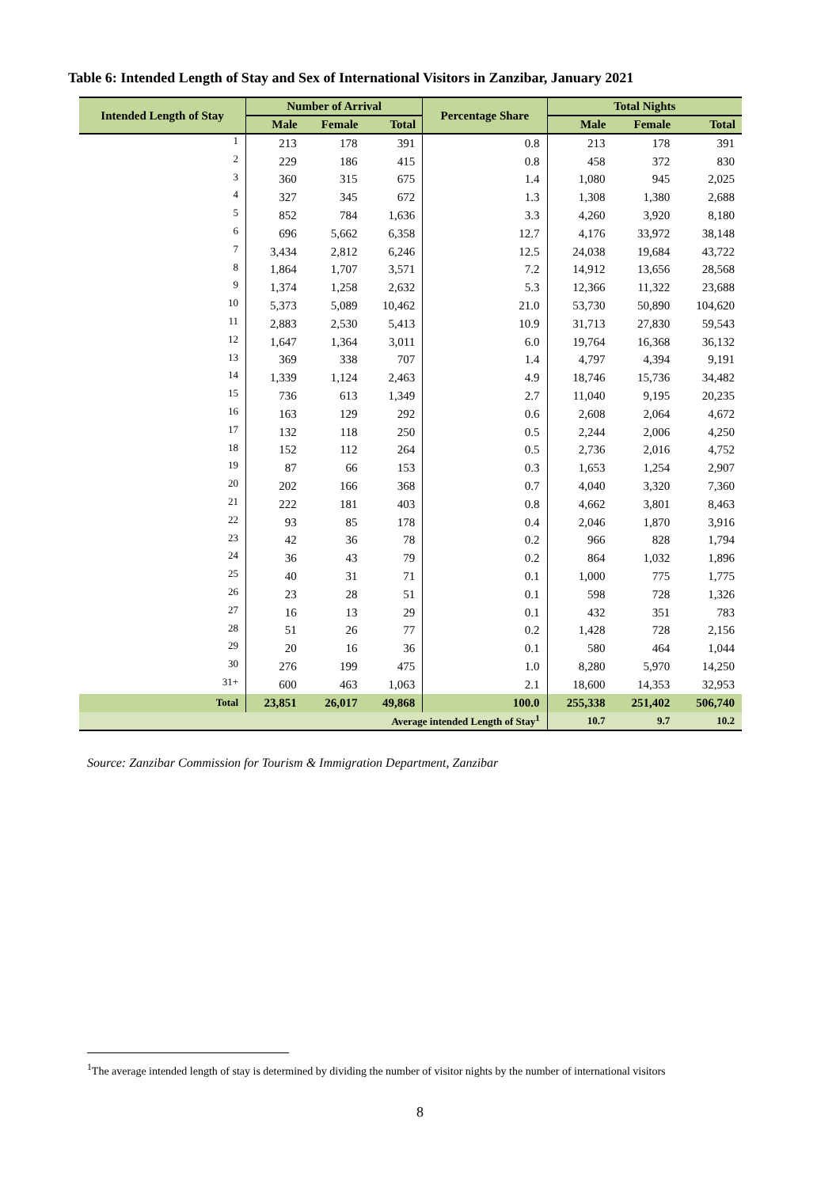Table 6: Intended Length of Stay and Sex of International Visitors in Zanzibar, January 2021
| Intended Length of Stay | Number of Arrival | | | Percentage Share | Total Nights | | |
| --- | --- | --- | --- | --- | --- | --- | --- |
| | Male | Female | Total | | Male | Female | Total |
| 1 | 213 | 178 | 391 | 0.8 | 213 | 178 | 391 |
| 2 | 229 | 186 | 415 | 0.8 | 458 | 372 | 830 |
| 3 | 360 | 315 | 675 | 1.4 | 1,080 | 945 | 2,025 |
| 4 | 327 | 345 | 672 | 1.3 | 1,308 | 1,380 | 2,688 |
| 5 | 852 | 784 | 1,636 | 3.3 | 4,260 | 3,920 | 8,180 |
| 6 | 696 | 5,662 | 6,358 | 12.7 | 4,176 | 33,972 | 38,148 |
| 7 | 3,434 | 2,812 | 6,246 | 12.5 | 24,038 | 19,684 | 43,722 |
| 8 | 1,864 | 1,707 | 3,571 | 7.2 | 14,912 | 13,656 | 28,568 |
| 9 | 1,374 | 1,258 | 2,632 | 5.3 | 12,366 | 11,322 | 23,688 |
| 10 | 5,373 | 5,089 | 10,462 | 21.0 | 53,730 | 50,890 | 104,620 |
| 11 | 2,883 | 2,530 | 5,413 | 10.9 | 31,713 | 27,830 | 59,543 |
| 12 | 1,647 | 1,364 | 3,011 | 6.0 | 19,764 | 16,368 | 36,132 |
| 13 | 369 | 338 | 707 | 1.4 | 4,797 | 4,394 | 9,191 |
| 14 | 1,339 | 1,124 | 2,463 | 4.9 | 18,746 | 15,736 | 34,482 |
| 15 | 736 | 613 | 1,349 | 2.7 | 11,040 | 9,195 | 20,235 |
| 16 | 163 | 129 | 292 | 0.6 | 2,608 | 2,064 | 4,672 |
| 17 | 132 | 118 | 250 | 0.5 | 2,244 | 2,006 | 4,250 |
| 18 | 152 | 112 | 264 | 0.5 | 2,736 | 2,016 | 4,752 |
| 19 | 87 | 66 | 153 | 0.3 | 1,653 | 1,254 | 2,907 |
| 20 | 202 | 166 | 368 | 0.7 | 4,040 | 3,320 | 7,360 |
| 21 | 222 | 181 | 403 | 0.8 | 4,662 | 3,801 | 8,463 |
| 22 | 93 | 85 | 178 | 0.4 | 2,046 | 1,870 | 3,916 |
| 23 | 42 | 36 | 78 | 0.2 | 966 | 828 | 1,794 |
| 24 | 36 | 43 | 79 | 0.2 | 864 | 1,032 | 1,896 |
| 25 | 40 | 31 | 71 | 0.1 | 1,000 | 775 | 1,775 |
| 26 | 23 | 28 | 51 | 0.1 | 598 | 728 | 1,326 |
| 27 | 16 | 13 | 29 | 0.1 | 432 | 351 | 783 |
| 28 | 51 | 26 | 77 | 0.2 | 1,428 | 728 | 2,156 |
| 29 | 20 | 16 | 36 | 0.1 | 580 | 464 | 1,044 |
| 30 | 276 | 199 | 475 | 1.0 | 8,280 | 5,970 | 14,250 |
| 31+ | 600 | 463 | 1,063 | 2.1 | 18,600 | 14,353 | 32,953 |
| Total | 23,851 | 26,017 | 49,868 | 100.0 | 255,338 | 251,402 | 506,740 |
| Average intended Length of Stay<sup>1</sup> | | | | | 10.7 | 9.7 | 10.2 |
Source: Zanzibar Commission for Tourism & Immigration Department, Zanzibar
<sup>1</sup> The average intended length of stay is determined by dividing the number of visitor nights by the number of international visitors
8